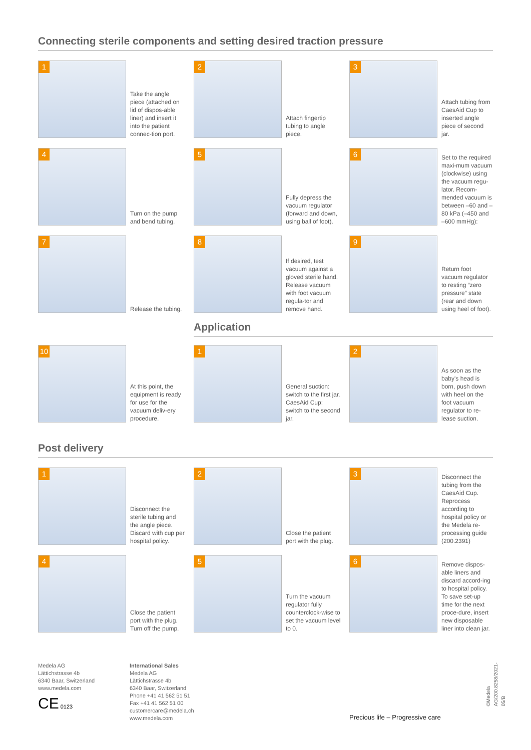Connecting sterile components and setting desired traction pressure
1
Take the angle piece (attached on lid of dispos-able liner) and insert it into the patient connec-tion port.
2
Attach fingertip tubing to angle piece.
3
Attach tubing from CaesAid Cup to inserted angle piece of second jar.
4
Turn on the pump and bend tubing.
5
Fully depress the vacuum regulator (forward and down, using ball of foot).
6
Set to the required maxi-mum vacuum (clockwise) using the vacuum regu-lator. Recom-mended vacuum is between –60 and –80 kPa (–450 and –600 mmHg):
7
Release the tubing.
8
If desired, test vacuum against a gloved sterile hand. Release vacuum with foot vacuum regula-tor and remove hand.
9
Return foot vacuum regulator to resting “zero pressure” state (rear and down using heel of foot).
Application
10
At this point, the equipment is ready for use for the vacuum deliv-ery procedure.
1
General suction: switch to the first jar. CaesAid Cup: switch to the second jar.
2
As soon as the baby's head is born, push down with heel on the foot vacuum regulator to re-lease suction.
Post delivery
1
Disconnect the sterile tubing and the angle piece. Discard with cup per hospital policy.
2
Close the patient port with the plug.
3
Disconnect the tubing from the CaesAid Cup. Reprocess according to hospital policy or the Medela re-processing guide (200.2391)
4
Close the patient port with the plug. Turn off the pump.
5
Turn the vacuum regulator fully counterclock-wise to set the vacuum level to 0.
6
Remove dispos-able liners and discard accord-ing to hospital policy. To save set-up time for the next proce-dure, insert new disposable liner into clean jar.
Medela AG
Lättichstrasse 4b
6340 Baar, Switzerland
www.medela.com
CE 0123
International Sales
Medela AG
Lättichstrasse 4b
6340 Baar, Switzerland
Phone +41 41 562 51 51
Fax +41 41 562 51 00
customercare@medela.ch
www.medela.com
Precious life – Progressive care
©Medela AG/200.8258/2021-05/B